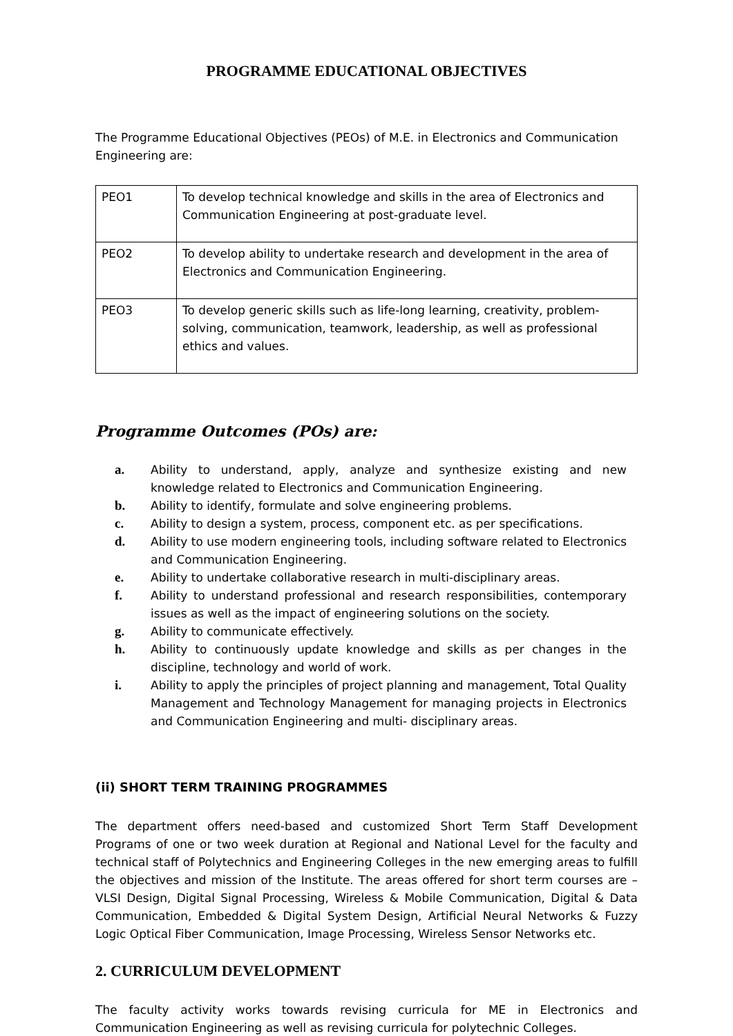PROGRAMME EDUCATIONAL OBJECTIVES
The Programme Educational Objectives (PEOs) of M.E. in Electronics and Communication Engineering are:
| PEO1 | To develop technical knowledge and skills in the area of Electronics and Communication Engineering at post-graduate level. |
| PEO2 | To develop ability to undertake research and development in the area of Electronics and Communication Engineering. |
| PEO3 | To develop generic skills such as life-long learning, creativity, problem-solving, communication, teamwork, leadership, as well as professional ethics and values. |
Programme Outcomes (POs) are:
a. Ability to understand, apply, analyze and synthesize existing and new knowledge related to Electronics and Communication Engineering.
b. Ability to identify, formulate and solve engineering problems.
c. Ability to design a system, process, component etc. as per specifications.
d. Ability to use modern engineering tools, including software related to Electronics and Communication Engineering.
e. Ability to undertake collaborative research in multi-disciplinary areas.
f. Ability to understand professional and research responsibilities, contemporary issues as well as the impact of engineering solutions on the society.
g. Ability to communicate effectively.
h. Ability to continuously update knowledge and skills as per changes in the discipline, technology and world of work.
i. Ability to apply the principles of project planning and management, Total Quality Management and Technology Management for managing projects in Electronics and Communication Engineering and multi- disciplinary areas.
(ii) SHORT TERM TRAINING PROGRAMMES
The department offers need-based and customized Short Term Staff Development Programs of one or two week duration at Regional and National Level for the faculty and technical staff of Polytechnics and Engineering Colleges in the new emerging areas to fulfill the objectives and mission of the Institute. The areas offered for short term courses are – VLSI Design, Digital Signal Processing, Wireless & Mobile Communication, Digital & Data Communication, Embedded & Digital System Design, Artificial Neural Networks & Fuzzy Logic Optical Fiber Communication, Image Processing, Wireless Sensor Networks etc.
2. CURRICULUM DEVELOPMENT
The faculty activity works towards revising curricula for ME in Electronics and Communication Engineering as well as revising curricula for polytechnic Colleges.